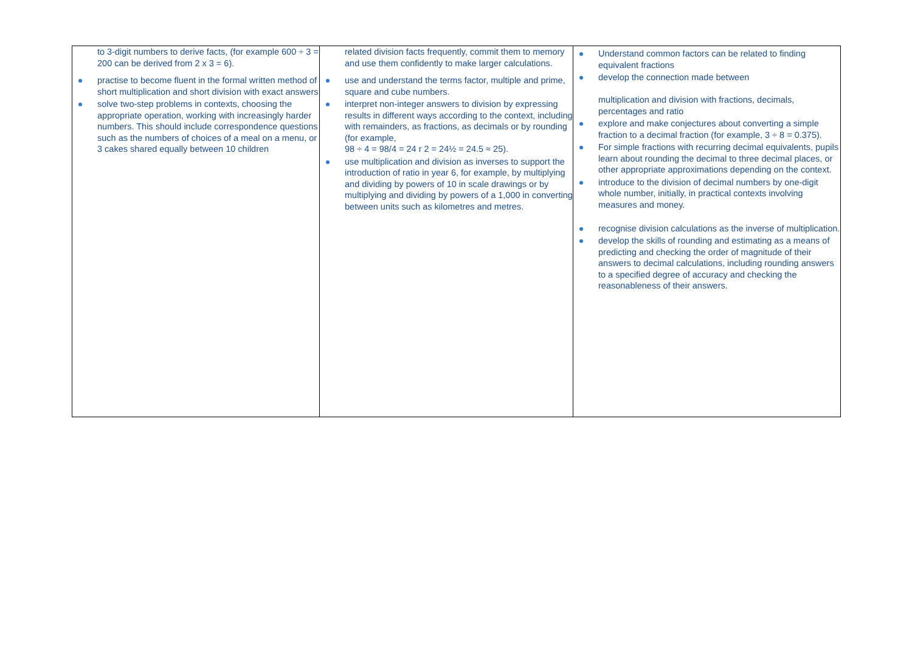| to 3-digit numbers to derive facts, (for example 600 ÷ 3 = 200 can be derived from 2 x 3 = 6). practise to become fluent in the formal written method of short multiplication and short division with exact answers solve two-step problems in contexts, choosing the appropriate operation, working with increasingly harder numbers. This should include correspondence questions such as the numbers of choices of a meal on a menu, or 3 cakes shared equally between 10 children | related division facts frequently, commit them to memory and use them confidently to make larger calculations. use and understand the terms factor, multiple and prime, square and cube numbers. interpret non-integer answers to division by expressing results in different ways according to the context, including with remainders, as fractions, as decimals or by rounding (for example, 98 ÷ 4 = 98/4 = 24 r 2 = 24½ = 24.5 ≈ 25). use multiplication and division as inverses to support the introduction of ratio in year 6, for example, by multiplying and dividing by powers of 10 in scale drawings or by multiplying and dividing by powers of a 1,000 in converting between units such as kilometres and metres. | Understand common factors can be related to finding equivalent fractions develop the connection made between multiplication and division with fractions, decimals, percentages and ratio explore and make conjectures about converting a simple fraction to a decimal fraction (for example, 3 ÷ 8 = 0.375). For simple fractions with recurring decimal equivalents, pupils learn about rounding the decimal to three decimal places, or other appropriate approximations depending on the context. introduce to the division of decimal numbers by one-digit whole number, initially, in practical contexts involving measures and money. recognise division calculations as the inverse of multiplication. develop the skills of rounding and estimating as a means of predicting and checking the order of magnitude of their answers to decimal calculations, including rounding answers to a specified degree of accuracy and checking the reasonableness of their answers. |